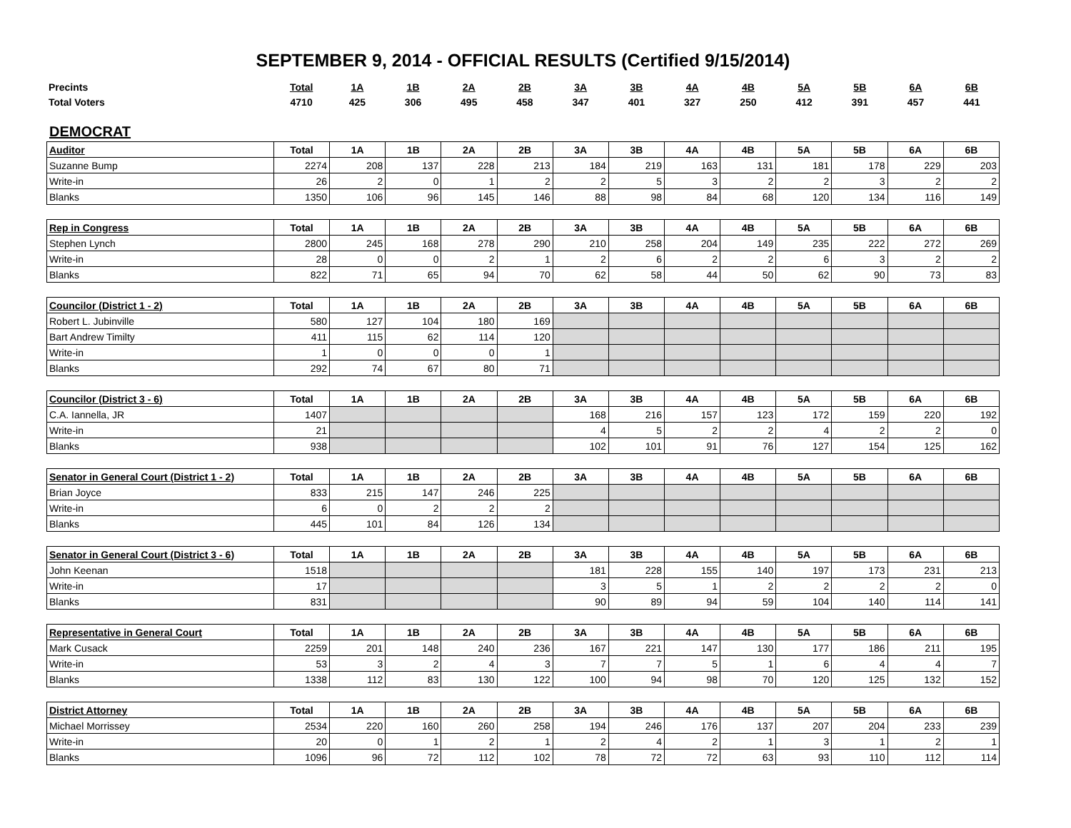SEPTEMBER 9, 2014 - OFFICIAL RESULTS (Certified 9/15/2014)
| Precints | Total | 1A | 1B | 2A | 2B | 3A | 3B | 4A | 4B | 5A | 5B | 6A | 6B |
| Total Voters | 4710 | 425 | 306 | 495 | 458 | 347 | 401 | 327 | 250 | 412 | 391 | 457 | 441 |
DEMOCRAT
| Auditor | Total | 1A | 1B | 2A | 2B | 3A | 3B | 4A | 4B | 5A | 5B | 6A | 6B |
| --- | --- | --- | --- | --- | --- | --- | --- | --- | --- | --- | --- | --- | --- |
| Suzanne Bump | 2274 | 208 | 137 | 228 | 213 | 184 | 219 | 163 | 131 | 181 | 178 | 229 | 203 |
| Write-in | 26 | 2 | 0 | 1 | 2 | 2 | 5 | 3 | 2 | 2 | 3 | 2 | 2 |
| Blanks | 1350 | 106 | 96 | 145 | 146 | 88 | 98 | 84 | 68 | 120 | 134 | 116 | 149 |
| Rep in Congress | Total | 1A | 1B | 2A | 2B | 3A | 3B | 4A | 4B | 5A | 5B | 6A | 6B |
| --- | --- | --- | --- | --- | --- | --- | --- | --- | --- | --- | --- | --- | --- |
| Stephen Lynch | 2800 | 245 | 168 | 278 | 290 | 210 | 258 | 204 | 149 | 235 | 222 | 272 | 269 |
| Write-in | 28 | 0 | 0 | 2 | 1 | 2 | 6 | 2 | 2 | 6 | 3 | 2 | 2 |
| Blanks | 822 | 71 | 65 | 94 | 70 | 62 | 58 | 44 | 50 | 62 | 90 | 73 | 83 |
| Councilor (District 1 - 2) | Total | 1A | 1B | 2A | 2B | 3A | 3B | 4A | 4B | 5A | 5B | 6A | 6B |
| --- | --- | --- | --- | --- | --- | --- | --- | --- | --- | --- | --- | --- | --- |
| Robert L. Jubinville | 580 | 127 | 104 | 180 | 169 | | | | | | | | |
| Bart Andrew Timilty | 411 | 115 | 62 | 114 | 120 | | | | | | | | |
| Write-in | 1 | 0 | 0 | 0 | 1 | | | | | | | | |
| Blanks | 292 | 74 | 67 | 80 | 71 | | | | | | | | |
| Councilor (District 3 - 6) | Total | 1A | 1B | 2A | 2B | 3A | 3B | 4A | 4B | 5A | 5B | 6A | 6B |
| --- | --- | --- | --- | --- | --- | --- | --- | --- | --- | --- | --- | --- | --- |
| C.A. Iannella, JR | 1407 | | | | | 168 | 216 | 157 | 123 | 172 | 159 | 220 | 192 |
| Write-in | 21 | | | | | 4 | 5 | 2 | 2 | 4 | 2 | 2 | 0 |
| Blanks | 938 | | | | | 102 | 101 | 91 | 76 | 127 | 154 | 125 | 162 |
| Senator in General Court (District 1 - 2) | Total | 1A | 1B | 2A | 2B | 3A | 3B | 4A | 4B | 5A | 5B | 6A | 6B |
| --- | --- | --- | --- | --- | --- | --- | --- | --- | --- | --- | --- | --- | --- |
| Brian Joyce | 833 | 215 | 147 | 246 | 225 | | | | | | | | |
| Write-in | 6 | 0 | 2 | 2 | 2 | | | | | | | | |
| Blanks | 445 | 101 | 84 | 126 | 134 | | | | | | | | |
| Senator in General Court (District 3 - 6) | Total | 1A | 1B | 2A | 2B | 3A | 3B | 4A | 4B | 5A | 5B | 6A | 6B |
| --- | --- | --- | --- | --- | --- | --- | --- | --- | --- | --- | --- | --- | --- |
| John Keenan | 1518 | | | | | 181 | 228 | 155 | 140 | 197 | 173 | 231 | 213 |
| Write-in | 17 | | | | | 3 | 5 | 1 | 2 | 2 | 2 | 2 | 0 |
| Blanks | 831 | | | | | 90 | 89 | 94 | 59 | 104 | 140 | 114 | 141 |
| Representative in General Court | Total | 1A | 1B | 2A | 2B | 3A | 3B | 4A | 4B | 5A | 5B | 6A | 6B |
| --- | --- | --- | --- | --- | --- | --- | --- | --- | --- | --- | --- | --- | --- |
| Mark Cusack | 2259 | 201 | 148 | 240 | 236 | 167 | 221 | 147 | 130 | 177 | 186 | 211 | 195 |
| Write-in | 53 | 3 | 2 | 4 | 3 | 7 | 7 | 5 | 1 | 6 | 4 | 4 | 7 |
| Blanks | 1338 | 112 | 83 | 130 | 122 | 100 | 94 | 98 | 70 | 120 | 125 | 132 | 152 |
| District Attorney | Total | 1A | 1B | 2A | 2B | 3A | 3B | 4A | 4B | 5A | 5B | 6A | 6B |
| --- | --- | --- | --- | --- | --- | --- | --- | --- | --- | --- | --- | --- | --- |
| Michael Morrissey | 2534 | 220 | 160 | 260 | 258 | 194 | 246 | 176 | 137 | 207 | 204 | 233 | 239 |
| Write-in | 20 | 0 | 1 | 2 | 1 | 2 | 4 | 2 | 1 | 3 | 1 | 2 | 1 |
| Blanks | 1096 | 96 | 72 | 112 | 102 | 78 | 72 | 72 | 63 | 93 | 110 | 112 | 114 |